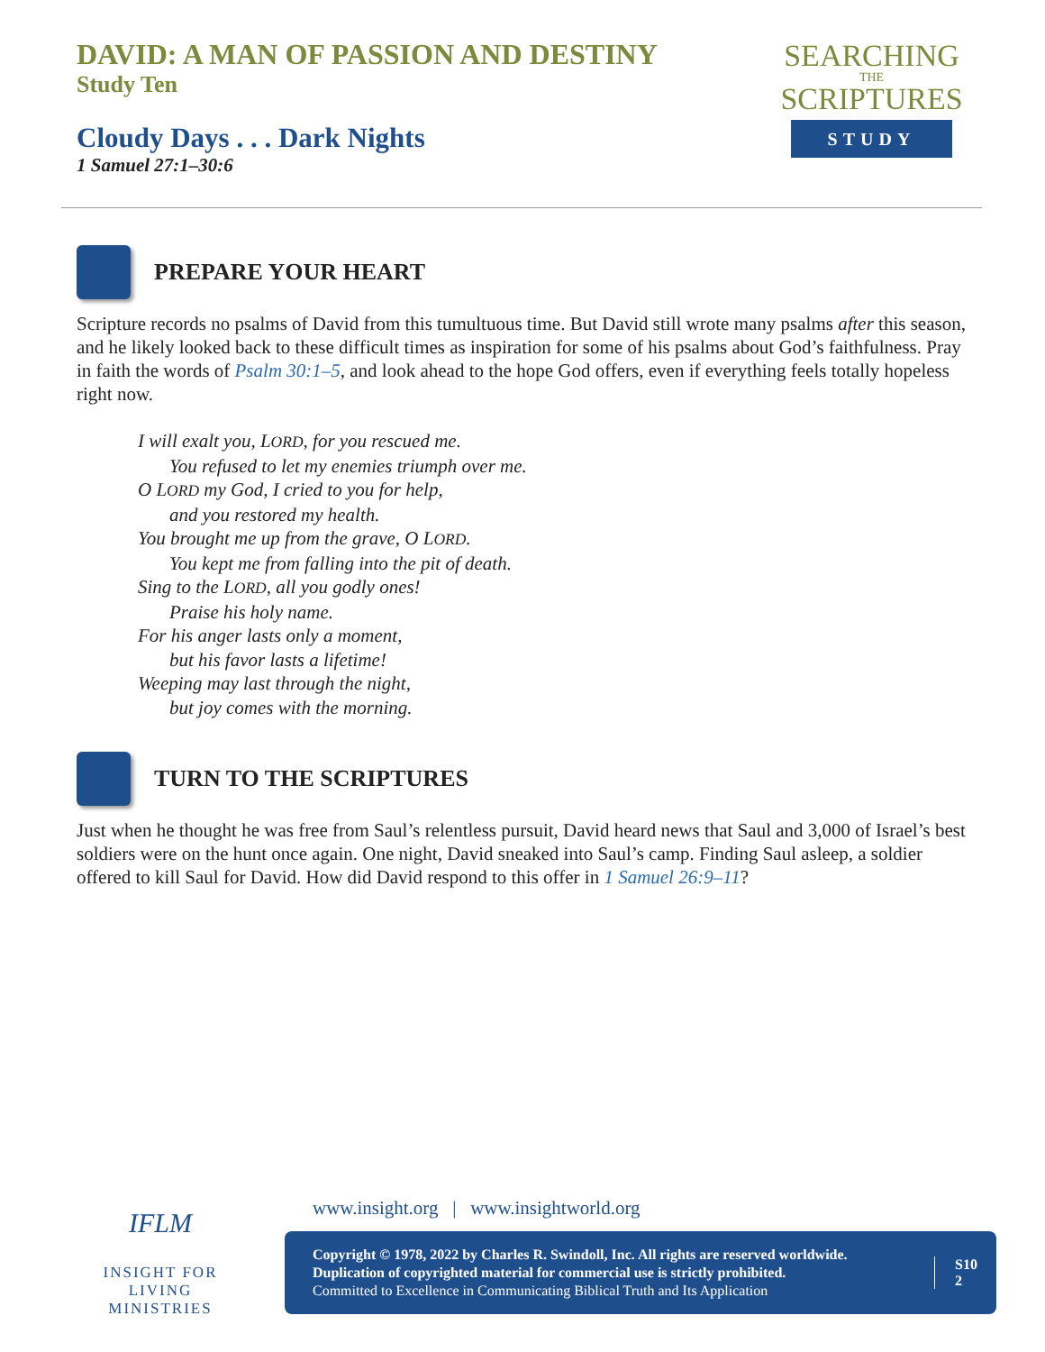DAVID: A MAN OF PASSION AND DESTINY
Study Ten
Cloudy Days . . . Dark Nights
1 Samuel 27:1–30:6
SEARCHING
THE
SCRIPTURES
STUDY
PREPARE YOUR HEART
Scripture records no psalms of David from this tumultuous time. But David still wrote many psalms after this season, and he likely looked back to these difficult times as inspiration for some of his psalms about God’s faithfulness. Pray in faith the words of Psalm 30:1–5, and look ahead to the hope God offers, even if everything feels totally hopeless right now.
I will exalt you, LORD, for you rescued me.
You refused to let my enemies triumph over me.
O LORD my God, I cried to you for help,
and you restored my health.
You brought me up from the grave, O LORD.
You kept me from falling into the pit of death.
Sing to the LORD, all you godly ones!
Praise his holy name.
For his anger lasts only a moment,
but his favor lasts a lifetime!
Weeping may last through the night,
but joy comes with the morning.
TURN TO THE SCRIPTURES
Just when he thought he was free from Saul’s relentless pursuit, David heard news that Saul and 3,000 of Israel’s best soldiers were on the hunt once again. One night, David sneaked into Saul’s camp. Finding Saul asleep, a soldier offered to kill Saul for David. How did David respond to this offer in 1 Samuel 26:9–11?
IFLM
INSIGHT FOR LIVING
MINISTRIES
www.insight.org | www.insightworld.org
Copyright © 1978, 2022 by Charles R. Swindoll, Inc. All rights are reserved worldwide.
Duplication of copyrighted material for commercial use is strictly prohibited.
Committed to Excellence in Communicating Biblical Truth and Its Application
S10
2